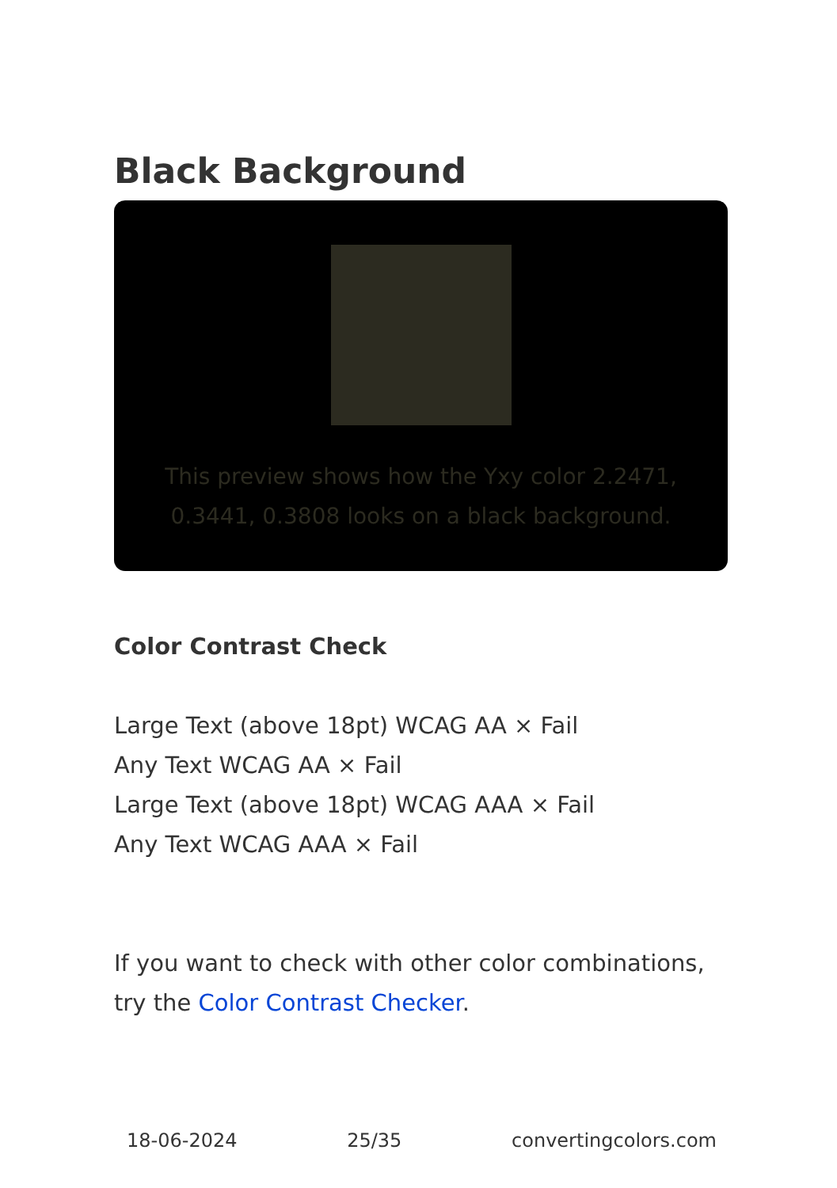Black Background
This preview shows how the Yxy color 2.2471, 0.3441, 0.3808 looks on a black background.
Color Contrast Check
Large Text (above 18pt) WCAG AA × Fail
Any Text WCAG AA × Fail
Large Text (above 18pt) WCAG AAA × Fail
Any Text WCAG AAA × Fail
If you want to check with other color combinations, try the Color Contrast Checker.
18-06-2024 25/35 convertingcolors.com